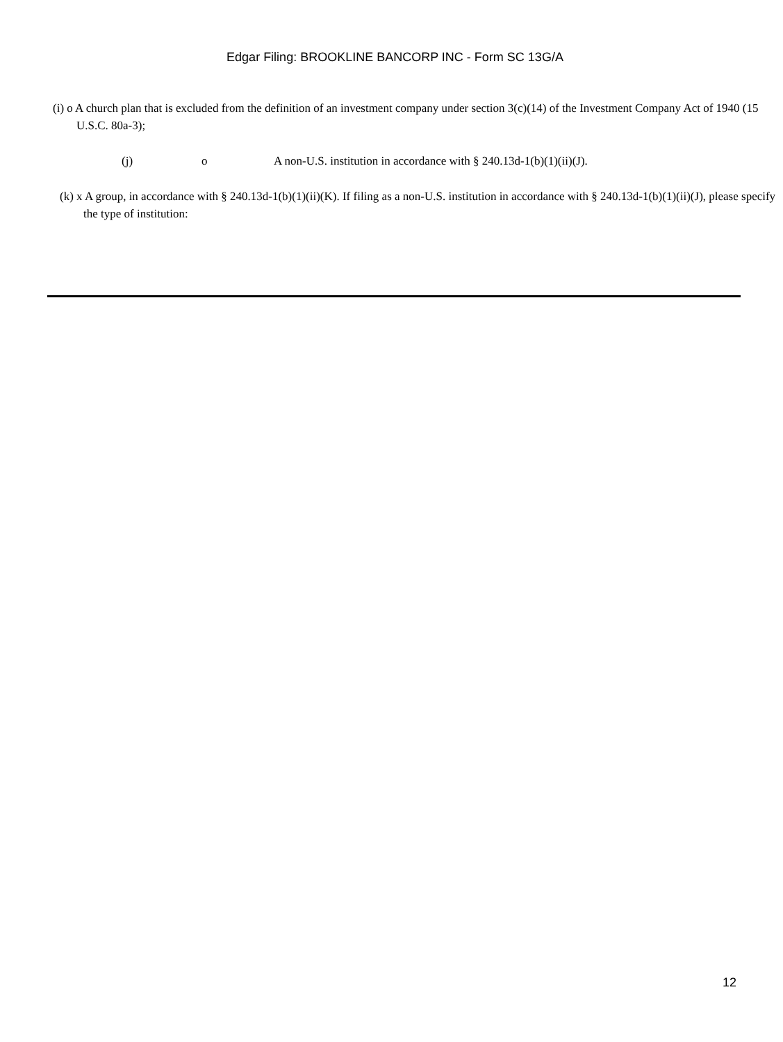Edgar Filing: BROOKLINE BANCORP INC - Form SC 13G/A
(i) o A church plan that is excluded from the definition of an investment company under section 3(c)(14) of the Investment Company Act of 1940 (15 U.S.C. 80a-3);
(j) o A non-U.S. institution in accordance with § 240.13d-1(b)(1)(ii)(J).
(k) x A group, in accordance with § 240.13d-1(b)(1)(ii)(K). If filing as a non-U.S. institution in accordance with § 240.13d-1(b)(1)(ii)(J), please specify the type of institution:
12